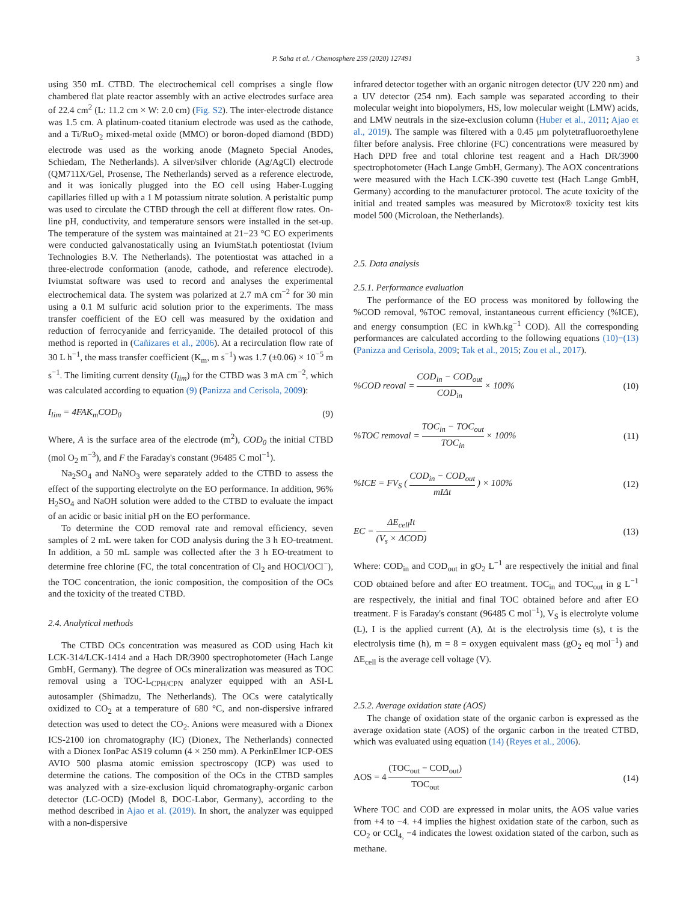P. Saha et al. / Chemosphere 259 (2020) 127491 3
using 350 mL CTBD. The electrochemical cell comprises a single flow chambered flat plate reactor assembly with an active electrodes surface area of 22.4 cm<sup>2</sup> (L: 11.2 cm × W: 2.0 cm) (Fig. S2). The inter-electrode distance was 1.5 cm. A platinum-coated titanium electrode was used as the cathode, and a Ti/RuO<sub>2</sub> mixed-metal oxide (MMO) or boron-doped diamond (BDD) electrode was used as the working anode (Magneto Special Anodes, Schiedam, The Netherlands). A silver/silver chloride (Ag/AgCl) electrode (QM711X/Gel, Prosense, The Netherlands) served as a reference electrode, and it was ionically plugged into the EO cell using Haber-Lugging capillaries filled up with a 1 M potassium nitrate solution. A peristaltic pump was used to circulate the CTBD through the cell at different flow rates. On-line pH, conductivity, and temperature sensors were installed in the set-up. The temperature of the system was maintained at 21−23 °C EO experiments were conducted galvanostatically using an IviumStat.h potentiostat (Ivium Technologies B.V. The Netherlands). The potentiostat was attached in a three-electrode conformation (anode, cathode, and reference electrode). Iviumstat software was used to record and analyses the experimental electrochemical data. The system was polarized at 2.7 mA cm<sup>−2</sup> for 30 min using a 0.1 M sulfuric acid solution prior to the experiments. The mass transfer coefficient of the EO cell was measured by the oxidation and reduction of ferrocyanide and ferricyanide. The detailed protocol of this method is reported in (Cañizares et al., 2006). At a recirculation flow rate of 30 L h<sup>−1</sup>, the mass transfer coefficient (K<sub>m</sub>, m s<sup>−1</sup>) was 1.7 (±0.06) × 10<sup>−5</sup> m s<sup>−1</sup>. The limiting current density (I<sub>lim</sub>) for the CTBD was 3 mA cm<sup>−2</sup>, which was calculated according to equation (9) (Panizza and Cerisola, 2009):
I<sub>lim</sub> = 4FAK<sub>m</sub>COD<sub>0</sub> (9)
Where, A is the surface area of the electrode (m<sup>2</sup>), COD<sub>0</sub> the initial CTBD (mol O<sub>2</sub> m<sup>−3</sup>), and F the Faraday's constant (96485 C mol<sup>−1</sup>).
Na<sub>2</sub>SO<sub>4</sub> and NaNO<sub>3</sub> were separately added to the CTBD to assess the effect of the supporting electrolyte on the EO performance. In addition, 96% H<sub>2</sub>SO<sub>4</sub> and NaOH solution were added to the CTBD to evaluate the impact of an acidic or basic initial pH on the EO performance.
To determine the COD removal rate and removal efficiency, seven samples of 2 mL were taken for COD analysis during the 3 h EO-treatment. In addition, a 50 mL sample was collected after the 3 h EO-treatment to determine free chlorine (FC, the total concentration of Cl<sub>2</sub> and HOCl/OCl<sup>−</sup>), the TOC concentration, the ionic composition, the composition of the OCs and the toxicity of the treated CTBD.
2.4. Analytical methods
The CTBD OCs concentration was measured as COD using Hach kit LCK-314/LCK-1414 and a Hach DR/3900 spectrophotometer (Hach Lange GmbH, Germany). The degree of OCs mineralization was measured as TOC removal using a TOC-L<sub>CPH/CPN</sub> analyzer equipped with an ASI-L autosampler (Shimadzu, The Netherlands). The OCs were catalytically oxidized to CO<sub>2</sub> at a temperature of 680 °C, and non-dispersive infrared detection was used to detect the CO<sub>2</sub>. Anions were measured with a Dionex ICS-2100 ion chromatography (IC) (Dionex, The Netherlands) connected with a Dionex IonPac AS19 column (4 × 250 mm). A PerkinElmer ICP-OES AVIO 500 plasma atomic emission spectroscopy (ICP) was used to determine the cations. The composition of the OCs in the CTBD samples was analyzed with a size-exclusion liquid chromatography-organic carbon detector (LC-OCD) (Model 8, DOC-Labor, Germany), according to the method described in Ajao et al. (2019). In short, the analyzer was equipped with a non-dispersive
infrared detector together with an organic nitrogen detector (UV 220 nm) and a UV detector (254 nm). Each sample was separated according to their molecular weight into biopolymers, HS, low molecular weight (LMW) acids, and LMW neutrals in the size-exclusion column (Huber et al., 2011; Ajao et al., 2019). The sample was filtered with a 0.45 μm polytetrafluoroethylene filter before analysis. Free chlorine (FC) concentrations were measured by Hach DPD free and total chlorine test reagent and a Hach DR/3900 spectrophotometer (Hach Lange GmbH, Germany). The AOX concentrations were measured with the Hach LCK-390 cuvette test (Hach Lange GmbH, Germany) according to the manufacturer protocol. The acute toxicity of the initial and treated samples was measured by Microtox® toxicity test kits model 500 (Microloan, the Netherlands).
2.5. Data analysis
2.5.1. Performance evaluation
The performance of the EO process was monitored by following the %COD removal, %TOC removal, instantaneous current efficiency (%ICE), and energy consumption (EC in kWh.kg<sup>−1</sup> COD). All the corresponding performances are calculated according to the following equations (10)−(13) (Panizza and Cerisola, 2009; Tak et al., 2015; Zou et al., 2017).
%COD reoval = COD<sub>in</sub> − COD<sub>out</sub> COD<sub>in</sub> × 100% (10)
%TOC removal = TOC<sub>in</sub> − TOC<sub>out</sub> TOC<sub>in</sub> × 100% (11)
%ICE = FV<sub>S</sub> ( COD<sub>in</sub> − COD<sub>out</sub> mIΔt ) × 100% (12)
EC = ΔE<sub>cell</sub>It (V<sub>s</sub> × ΔCOD) (13)
Where: COD<sub>in</sub> and COD<sub>out</sub> in gO<sub>2</sub> L<sup>−1</sup> are respectively the initial and final COD obtained before and after EO treatment. TOC<sub>in</sub> and TOC<sub>out</sub> in g L<sup>−1</sup> are respectively, the initial and final TOC obtained before and after EO treatment. F is Faraday's constant (96485 C mol<sup>−1</sup>), V<sub>S</sub> is electrolyte volume (L), I is the applied current (A), Δt is the electrolysis time (s), t is the electrolysis time (h), m = 8 = oxygen equivalent mass (gO<sub>2</sub> eq mol<sup>−1</sup>) and ΔE<sub>cell</sub> is the average cell voltage (V).
2.5.2. Average oxidation state (AOS)
The change of oxidation state of the organic carbon is expressed as the average oxidation state (AOS) of the organic carbon in the treated CTBD, which was evaluated using equation (14) (Reyes et al., 2006).
AOS = 4 (TOC<sub>out</sub> − COD<sub>out</sub>) TOC<sub>out</sub> (14)
Where TOC and COD are expressed in molar units, the AOS value varies from +4 to −4. +4 implies the highest oxidation state of the carbon, such as CO<sub>2</sub> or CCl<sub>4,</sub> −4 indicates the lowest oxidation stated of the carbon, such as methane.